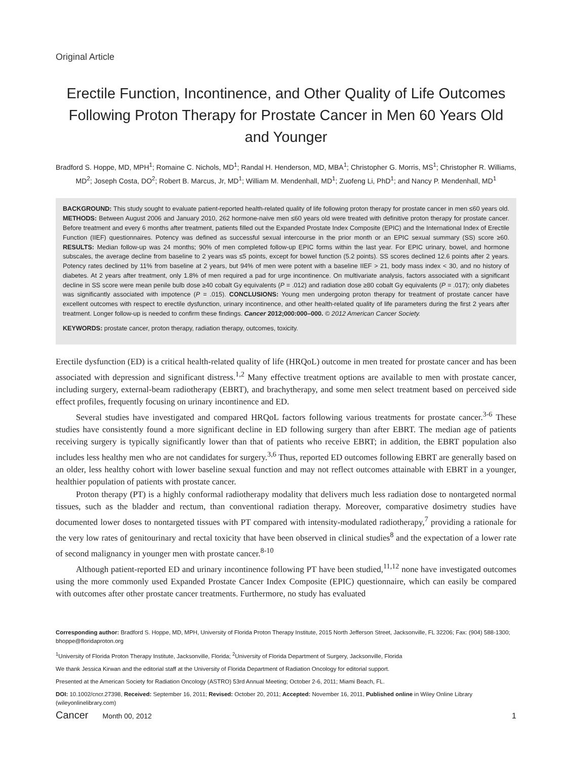Original Article
Erectile Function, Incontinence, and Other Quality of Life Outcomes Following Proton Therapy for Prostate Cancer in Men 60 Years Old and Younger
Bradford S. Hoppe, MD, MPH<sup>1</sup>; Romaine C. Nichols, MD<sup>1</sup>; Randal H. Henderson, MD, MBA<sup>1</sup>; Christopher G. Morris, MS<sup>1</sup>; Christopher R. Williams, MD<sup>2</sup>; Joseph Costa, DO<sup>2</sup>; Robert B. Marcus, Jr, MD<sup>1</sup>; William M. Mendenhall, MD<sup>1</sup>; Zuofeng Li, PhD<sup>1</sup>; and Nancy P. Mendenhall, MD<sup>1</sup>
BACKGROUND: This study sought to evaluate patient-reported health-related quality of life following proton therapy for prostate cancer in men ≤60 years old. METHODS: Between August 2006 and January 2010, 262 hormone-naive men ≤60 years old were treated with definitive proton therapy for prostate cancer. Before treatment and every 6 months after treatment, patients filled out the Expanded Prostate Index Composite (EPIC) and the International Index of Erectile Function (IIEF) questionnaires. Potency was defined as successful sexual intercourse in the prior month or an EPIC sexual summary (SS) score ≥60. RESULTS: Median follow-up was 24 months; 90% of men completed follow-up EPIC forms within the last year. For EPIC urinary, bowel, and hormone subscales, the average decline from baseline to 2 years was ≤5 points, except for bowel function (5.2 points). SS scores declined 12.6 points after 2 years. Potency rates declined by 11% from baseline at 2 years, but 94% of men were potent with a baseline IIEF > 21, body mass index < 30, and no history of diabetes. At 2 years after treatment, only 1.8% of men required a pad for urge incontinence. On multivariate analysis, factors associated with a significant decline in SS score were mean penile bulb dose ≥40 cobalt Gy equivalents (P = .012) and radiation dose ≥80 cobalt Gy equivalents (P = .017); only diabetes was significantly associated with impotence (P = .015). CONCLUSIONS: Young men undergoing proton therapy for treatment of prostate cancer have excellent outcomes with respect to erectile dysfunction, urinary incontinence, and other health-related quality of life parameters during the first 2 years after treatment. Longer follow-up is needed to confirm these findings. Cancer 2012;000:000–000. © 2012 American Cancer Society.
KEYWORDS: prostate cancer, proton therapy, radiation therapy, outcomes, toxicity.
Erectile dysfunction (ED) is a critical health-related quality of life (HRQoL) outcome in men treated for prostate cancer and has been associated with depression and significant distress.<sup>1,2</sup> Many effective treatment options are available to men with prostate cancer, including surgery, external-beam radiotherapy (EBRT), and brachytherapy, and some men select treatment based on perceived side effect profiles, frequently focusing on urinary incontinence and ED.
Several studies have investigated and compared HRQoL factors following various treatments for prostate cancer.<sup>3-6</sup> These studies have consistently found a more significant decline in ED following surgery than after EBRT. The median age of patients receiving surgery is typically significantly lower than that of patients who receive EBRT; in addition, the EBRT population also includes less healthy men who are not candidates for surgery.<sup>3,6</sup> Thus, reported ED outcomes following EBRT are generally based on an older, less healthy cohort with lower baseline sexual function and may not reflect outcomes attainable with EBRT in a younger, healthier population of patients with prostate cancer.
Proton therapy (PT) is a highly conformal radiotherapy modality that delivers much less radiation dose to nontargeted normal tissues, such as the bladder and rectum, than conventional radiation therapy. Moreover, comparative dosimetry studies have documented lower doses to nontargeted tissues with PT compared with intensity-modulated radiotherapy,<sup>7</sup> providing a rationale for the very low rates of genitourinary and rectal toxicity that have been observed in clinical studies<sup>8</sup> and the expectation of a lower rate of second malignancy in younger men with prostate cancer.<sup>8-10</sup>
Although patient-reported ED and urinary incontinence following PT have been studied,<sup>11,12</sup> none have investigated outcomes using the more commonly used Expanded Prostate Cancer Index Composite (EPIC) questionnaire, which can easily be compared with outcomes after other prostate cancer treatments. Furthermore, no study has evaluated
Corresponding author: Bradford S. Hoppe, MD, MPH, University of Florida Proton Therapy Institute, 2015 North Jefferson Street, Jacksonville, FL 32206; Fax: (904) 588-1300; bhoppe@floridaproton.org
<sup>1</sup> University of Florida Proton Therapy Institute, Jacksonville, Florida; <sup>2</sup>University of Florida Department of Surgery, Jacksonville, Florida
We thank Jessica Kirwan and the editorial staff at the University of Florida Department of Radiation Oncology for editorial support.
Presented at the American Society for Radiation Oncology (ASTRO) 53rd Annual Meeting; October 2-6, 2011; Miami Beach, FL.
DOI: 10.1002/cncr.27398, Received: September 16, 2011; Revised: October 20, 2011; Accepted: November 16, 2011, Published online in Wiley Online Library (wileyonlinelibrary.com)
Cancer Month 00, 2012 1